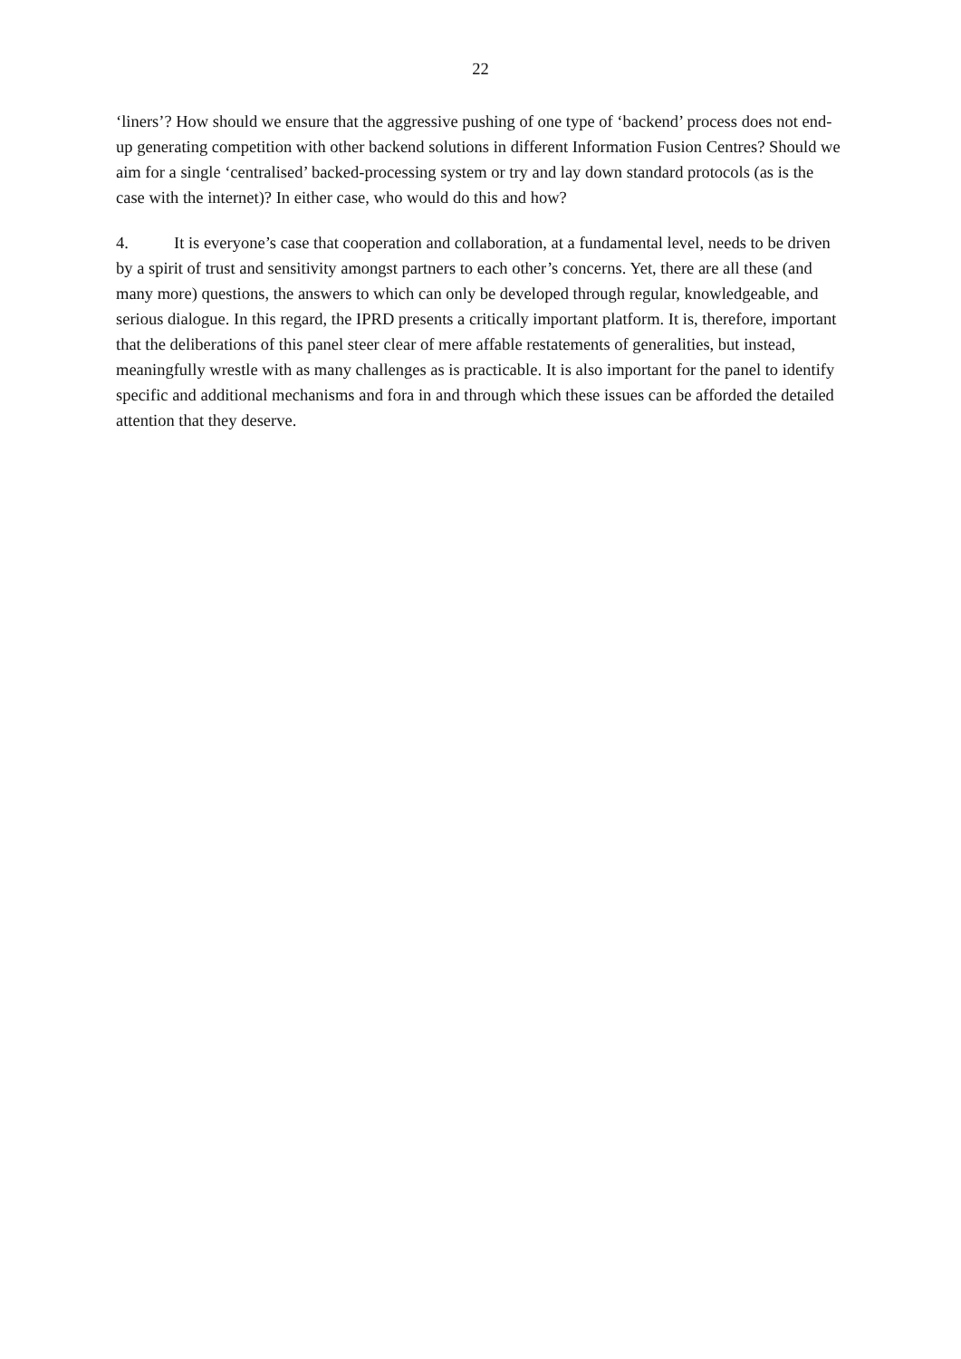22
‘liners’? How should we ensure that the aggressive pushing of one type of ‘backend’ process does not end-up generating competition with other backend solutions in different Information Fusion Centres? Should we aim for a single ‘centralised’ backed-processing system or try and lay down standard protocols (as is the case with the internet)? In either case, who would do this and how?
4. It is everyone’s case that cooperation and collaboration, at a fundamental level, needs to be driven by a spirit of trust and sensitivity amongst partners to each other’s concerns. Yet, there are all these (and many more) questions, the answers to which can only be developed through regular, knowledgeable, and serious dialogue. In this regard, the IPRD presents a critically important platform. It is, therefore, important that the deliberations of this panel steer clear of mere affable restatements of generalities, but instead, meaningfully wrestle with as many challenges as is practicable. It is also important for the panel to identify specific and additional mechanisms and fora in and through which these issues can be afforded the detailed attention that they deserve.